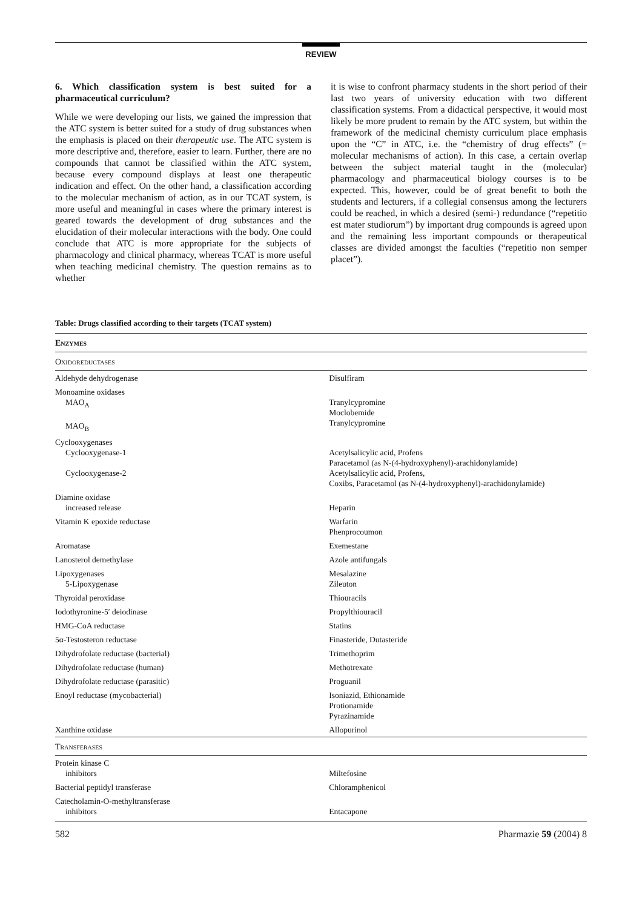REVIEW
6. Which classification system is best suited for a pharmaceutical curriculum?
While we were developing our lists, we gained the impression that the ATC system is better suited for a study of drug substances when the emphasis is placed on their therapeutic use. The ATC system is more descriptive and, therefore, easier to learn. Further, there are no compounds that cannot be classified within the ATC system, because every compound displays at least one therapeutic indication and effect. On the other hand, a classification according to the molecular mechanism of action, as in our TCAT system, is more useful and meaningful in cases where the primary interest is geared towards the development of drug substances and the elucidation of their molecular interactions with the body. One could conclude that ATC is more appropriate for the subjects of pharmacology and clinical pharmacy, whereas TCAT is more useful when teaching medicinal chemistry. The question remains as to whether
it is wise to confront pharmacy students in the short period of their last two years of university education with two different classification systems. From a didactical perspective, it would most likely be more prudent to remain by the ATC system, but within the framework of the medicinal chemisty curriculum place emphasis upon the “C” in ATC, i.e. the “chemistry of drug effects” (= molecular mechanisms of action). In this case, a certain overlap between the subject material taught in the (molecular) pharmacology and pharmaceutical biology courses is to be expected. This, however, could be of great benefit to both the students and lecturers, if a collegial consensus among the lecturers could be reached, in which a desired (semi-) redundance (“repetitio est mater studiorum”) by important drug compounds is agreed upon and the remaining less important compounds or therapeutical classes are divided amongst the faculties (“repetitio non semper placet”).
Table: Drugs classified according to their targets (TCAT system)
| Enzymes | |
| Oxidoreductases | |
| Aldehyde dehydrogenase | Disulfiram |
| Monoamine oxidases MAO<sub>A</sub> MAO<sub>B</sub> | Tranylcypromine Moclobemide Tranylcypromine |
| Cyclooxygenases Cyclooxygenase-1 Cyclooxygenase-2 | Acetylsalicylic acid, Profens Paracetamol (as N-(4-hydroxyphenyl)-arachidonylamide) Acetylsalicylic acid, Profens, Coxibs, Paracetamol (as N-(4-hydroxyphenyl)-arachidonylamide) |
| Diamine oxidase increased release | Heparin |
| Vitamin K epoxide reductase | Warfarin Phenprocoumon |
| Aromatase | Exemestane |
| Lanosterol demethylase | Azole antifungals |
| Lipoxygenases 5-Lipoxygenase | Mesalazine Zileuton |
| Thyroidal peroxidase | Thiouracils |
| Iodothyronine-5′ deiodinase | Propylthiouracil |
| HMG-CoA reductase | Statins |
| 5α-Testosteron reductase | Finasteride, Dutasteride |
| Dihydrofolate reductase (bacterial) | Trimethoprim |
| Dihydrofolate reductase (human) | Methotrexate |
| Dihydrofolate reductase (parasitic) | Proguanil |
| Enoyl reductase (mycobacterial) | Isoniazid, Ethionamide Protionamide Pyrazinamide |
| Xanthine oxidase | Allopurinol |
| Transferases | |
| Protein kinase C inhibitors | Miltefosine |
| Bacterial peptidyl transferase | Chloramphenicol |
| Catecholamin-O-methyltransferase inhibitors | Entacapone |
582 Pharmazie 59 (2004) 8